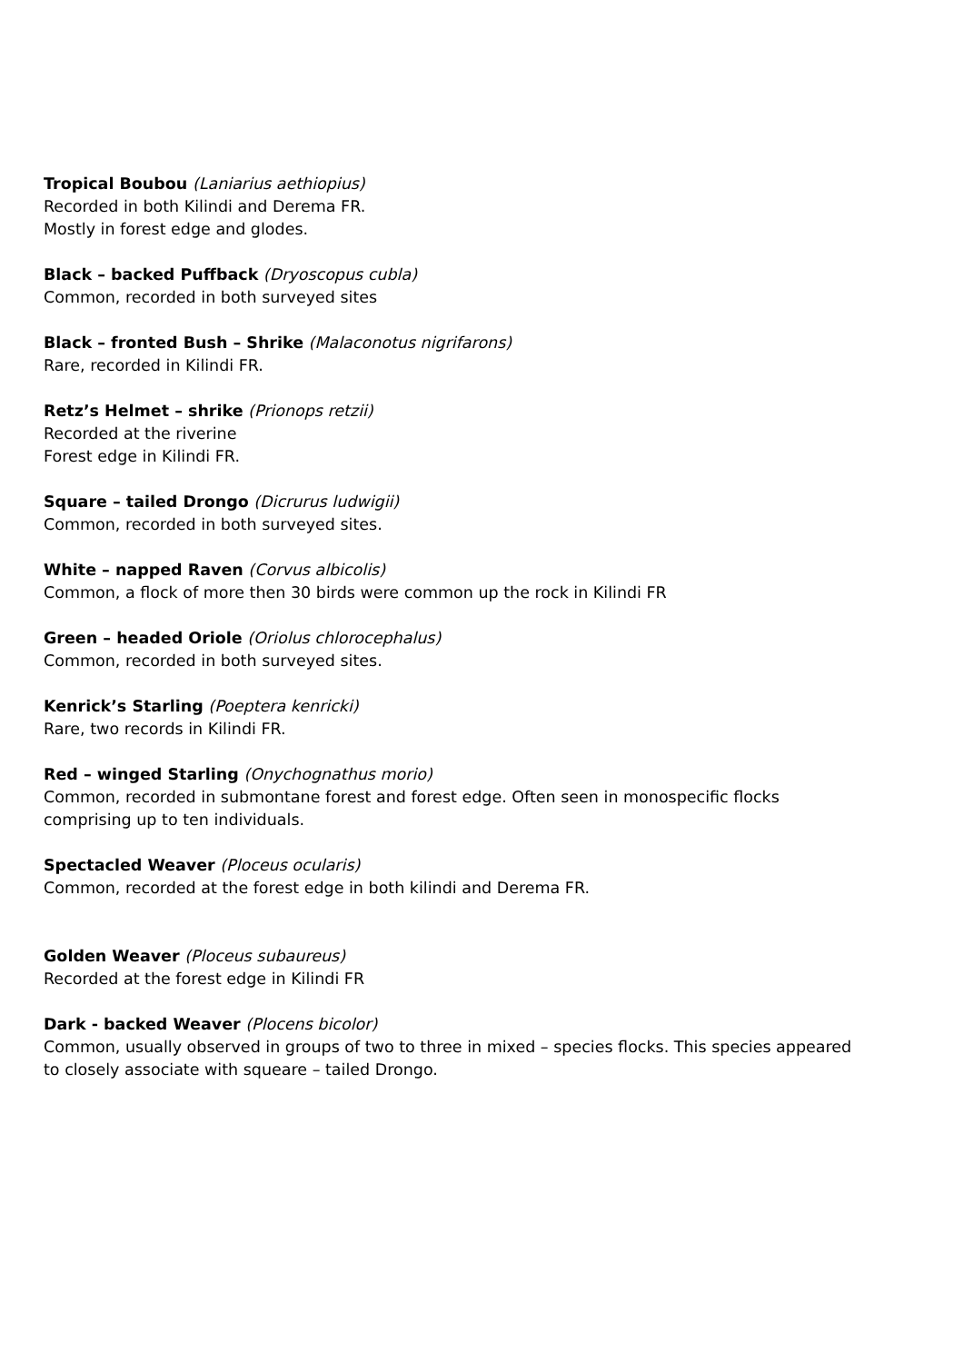Tropical Boubou (Laniarius aethiopius)
Recorded in both Kilindi and Derema FR.
Mostly in forest edge and glodes.
Black – backed Puffback (Dryoscopus cubla)
Common, recorded in both surveyed sites
Black – fronted Bush – Shrike (Malaconotus nigrifarons)
Rare, recorded in Kilindi FR.
Retz’s Helmet – shrike (Prionops retzii)
Recorded at the riverine
Forest edge in Kilindi FR.
Square – tailed Drongo (Dicrurus ludwigii)
Common, recorded in both surveyed sites.
White – napped Raven (Corvus albicolis)
Common, a flock of more then 30 birds were common up the rock in Kilindi FR
Green – headed Oriole (Oriolus chlorocephalus)
Common, recorded in both surveyed sites.
Kenrick’s Starling (Poeptera kenricki)
Rare, two records in Kilindi FR.
Red – winged Starling (Onychognathus morio)
Common, recorded in submontane forest and forest edge. Often seen in monospecific flocks comprising up to ten individuals.
Spectacled Weaver (Ploceus ocularis)
Common, recorded at the forest edge in both kilindi and Derema FR.
Golden Weaver (Ploceus subaureus)
Recorded at the forest edge in Kilindi FR
Dark - backed Weaver (Plocens bicolor)
Common, usually observed in groups of two to three in mixed – species flocks. This species appeared to closely associate with squeare – tailed Drongo.